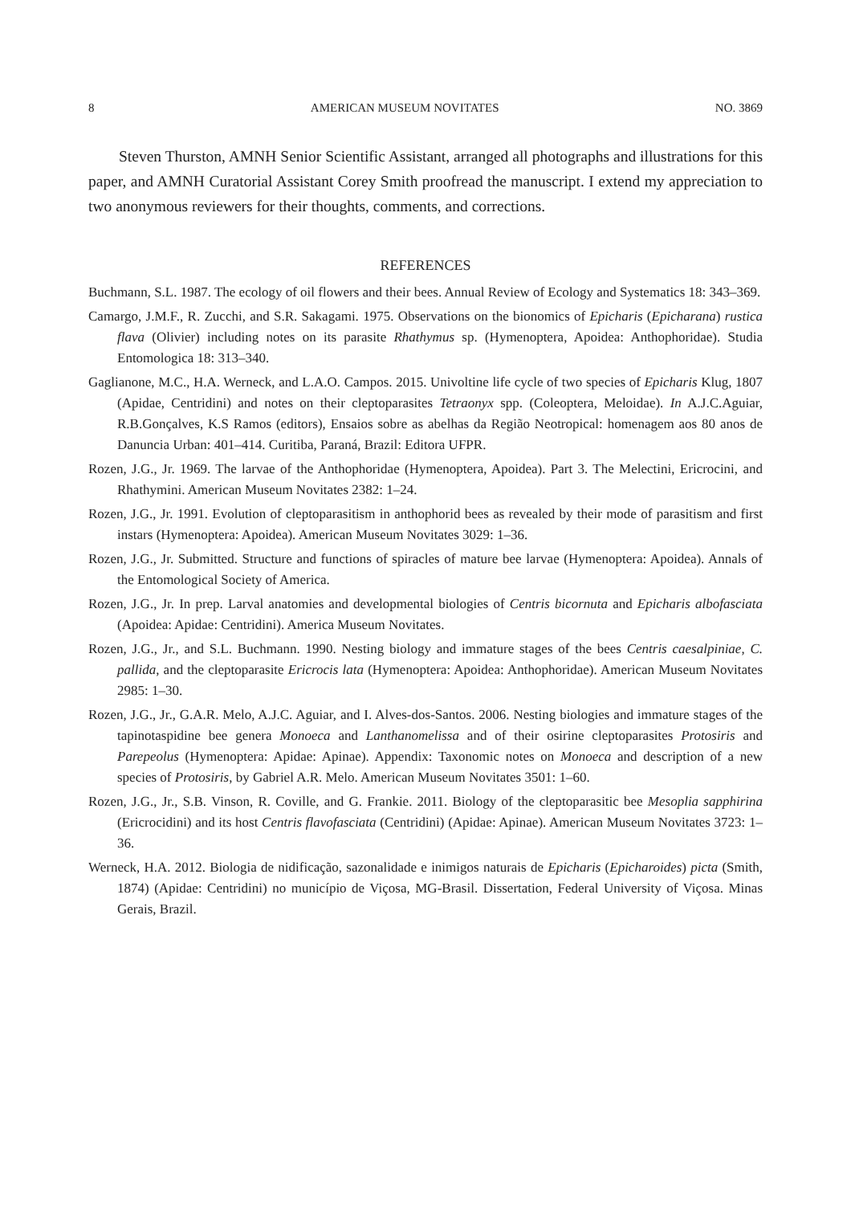8 AMERICAN MUSEUM NOVITATES NO. 3869
Steven Thurston, AMNH Senior Scientific Assistant, arranged all photographs and illustrations for this paper, and AMNH Curatorial Assistant Corey Smith proofread the manuscript. I extend my appreciation to two anonymous reviewers for their thoughts, comments, and corrections.
REFERENCES
Buchmann, S.L. 1987. The ecology of oil flowers and their bees. Annual Review of Ecology and Systematics 18: 343–369.
Camargo, J.M.F., R. Zucchi, and S.R. Sakagami. 1975. Observations on the bionomics of Epicharis (Epicharana) rustica flava (Olivier) including notes on its parasite Rhathymus sp. (Hymenoptera, Apoidea: Anthophoridae). Studia Entomologica 18: 313–340.
Gaglianone, M.C., H.A. Werneck, and L.A.O. Campos. 2015. Univoltine life cycle of two species of Epicharis Klug, 1807 (Apidae, Centridini) and notes on their cleptoparasites Tetraonyx spp. (Coleoptera, Meloidae). In A.J.C.Aguiar, R.B.Gonçalves, K.S Ramos (editors), Ensaios sobre as abelhas da Região Neotropical: homenagem aos 80 anos de Danuncia Urban: 401–414. Curitiba, Paraná, Brazil: Editora UFPR.
Rozen, J.G., Jr. 1969. The larvae of the Anthophoridae (Hymenoptera, Apoidea). Part 3. The Melectini, Ericrocini, and Rhathymini. American Museum Novitates 2382: 1–24.
Rozen, J.G., Jr. 1991. Evolution of cleptoparasitism in anthophorid bees as revealed by their mode of parasitism and first instars (Hymenoptera: Apoidea). American Museum Novitates 3029: 1–36.
Rozen, J.G., Jr. Submitted. Structure and functions of spiracles of mature bee larvae (Hymenoptera: Apoidea). Annals of the Entomological Society of America.
Rozen, J.G., Jr. In prep. Larval anatomies and developmental biologies of Centris bicornuta and Epicharis albofasciata (Apoidea: Apidae: Centridini). America Museum Novitates.
Rozen, J.G., Jr., and S.L. Buchmann. 1990. Nesting biology and immature stages of the bees Centris caesalpiniae, C. pallida, and the cleptoparasite Ericrocis lata (Hymenoptera: Apoidea: Anthophoridae). American Museum Novitates 2985: 1–30.
Rozen, J.G., Jr., G.A.R. Melo, A.J.C. Aguiar, and I. Alves-dos-Santos. 2006. Nesting biologies and immature stages of the tapinotaspidine bee genera Monoeca and Lanthanomelissa and of their osirine cleptoparasites Protosiris and Parepeolus (Hymenoptera: Apidae: Apinae). Appendix: Taxonomic notes on Monoeca and description of a new species of Protosiris, by Gabriel A.R. Melo. American Museum Novitates 3501: 1–60.
Rozen, J.G., Jr., S.B. Vinson, R. Coville, and G. Frankie. 2011. Biology of the cleptoparasitic bee Mesoplia sapphirina (Ericrocidini) and its host Centris flavofasciata (Centridini) (Apidae: Apinae). American Museum Novitates 3723: 1–36.
Werneck, H.A. 2012. Biologia de nidificação, sazonalidade e inimigos naturais de Epicharis (Epicharoides) picta (Smith, 1874) (Apidae: Centridini) no município de Viçosa, MG-Brasil. Dissertation, Federal University of Viçosa. Minas Gerais, Brazil.